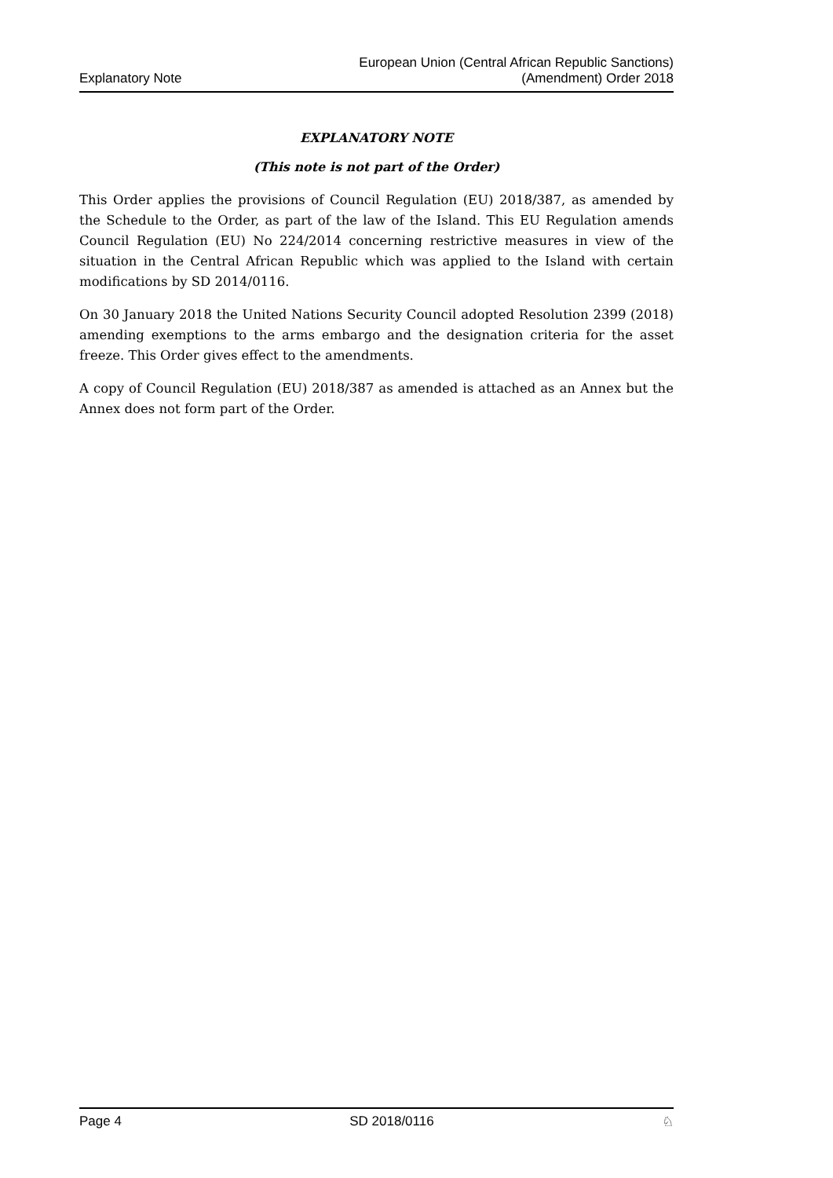Explanatory Note European Union (Central African Republic Sanctions)
(Amendment) Order 2018
EXPLANATORY NOTE
(This note is not part of the Order)
This Order applies the provisions of Council Regulation (EU) 2018/387, as amended by the Schedule to the Order, as part of the law of the Island. This EU Regulation amends Council Regulation (EU) No 224/2014 concerning restrictive measures in view of the situation in the Central African Republic which was applied to the Island with certain modifications by SD 2014/0116.
On 30 January 2018 the United Nations Security Council adopted Resolution 2399 (2018) amending exemptions to the arms embargo and the designation criteria for the asset freeze. This Order gives effect to the amendments.
A copy of Council Regulation (EU) 2018/387 as amended is attached as an Annex but the Annex does not form part of the Order.
Page 4 SD 2018/0116 ♘